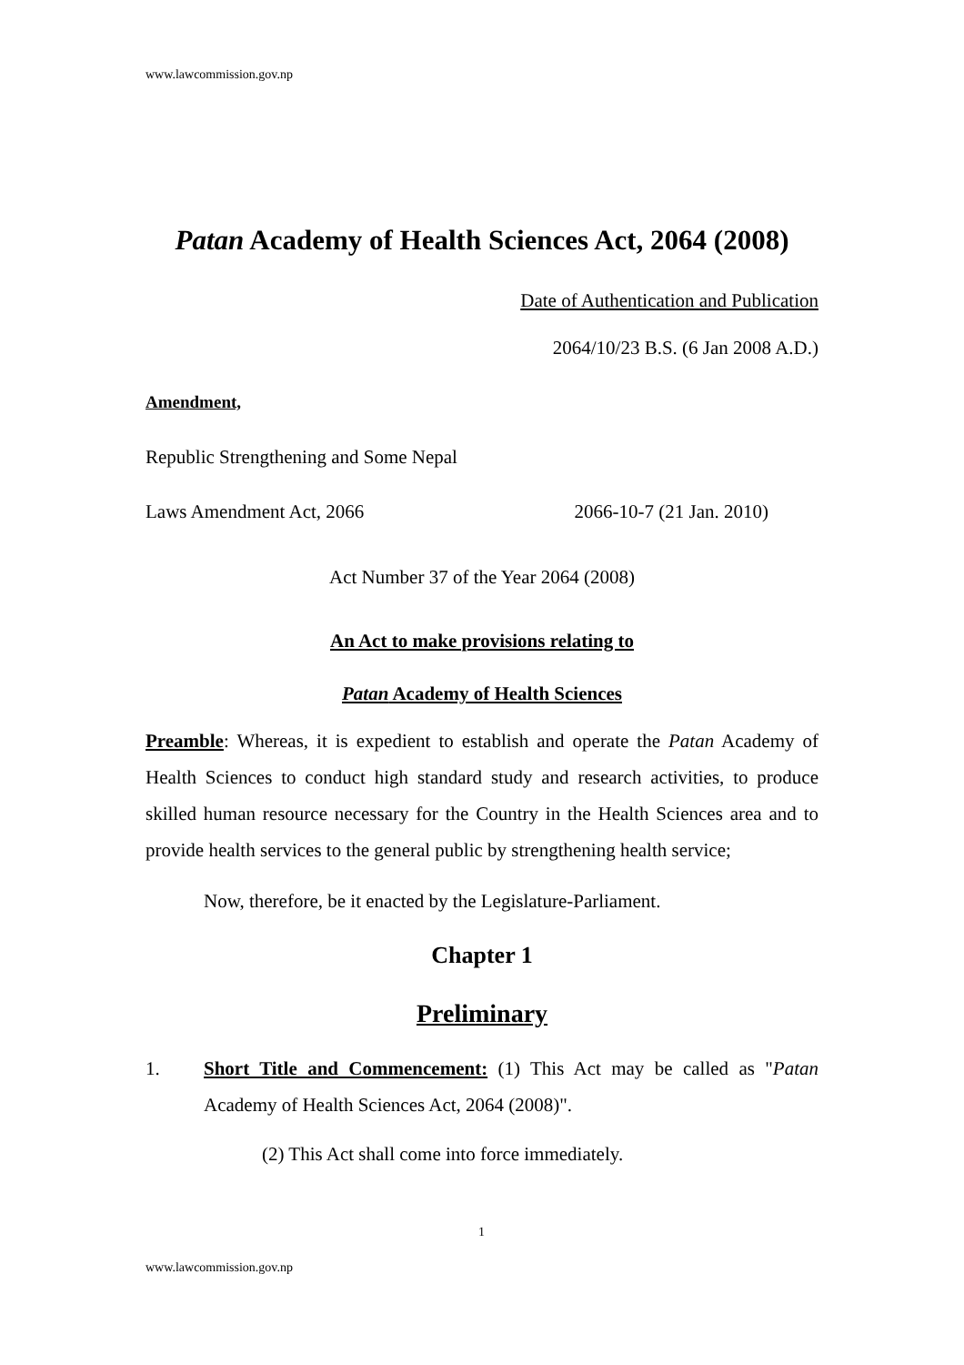www.lawcommission.gov.np
Patan Academy of Health Sciences Act, 2064 (2008)
Date of Authentication and Publication
2064/10/23 B.S. (6 Jan 2008 A.D.)
Amendment,
Republic Strengthening and Some Nepal
Laws Amendment Act, 2066 2066-10-7 (21 Jan. 2010)
Act Number 37 of the Year 2064 (2008)
An Act to make provisions relating to
Patan Academy of Health Sciences
Preamble: Whereas, it is expedient to establish and operate the Patan Academy of Health Sciences to conduct high standard study and research activities, to produce skilled human resource necessary for the Country in the Health Sciences area and to provide health services to the general public by strengthening health service;
Now, therefore, be it enacted by the Legislature-Parliament.
Chapter 1
Preliminary
1. Short Title and Commencement: (1) This Act may be called as "Patan Academy of Health Sciences Act, 2064 (2008)".
(2) This Act shall come into force immediately.
1
www.lawcommission.gov.np